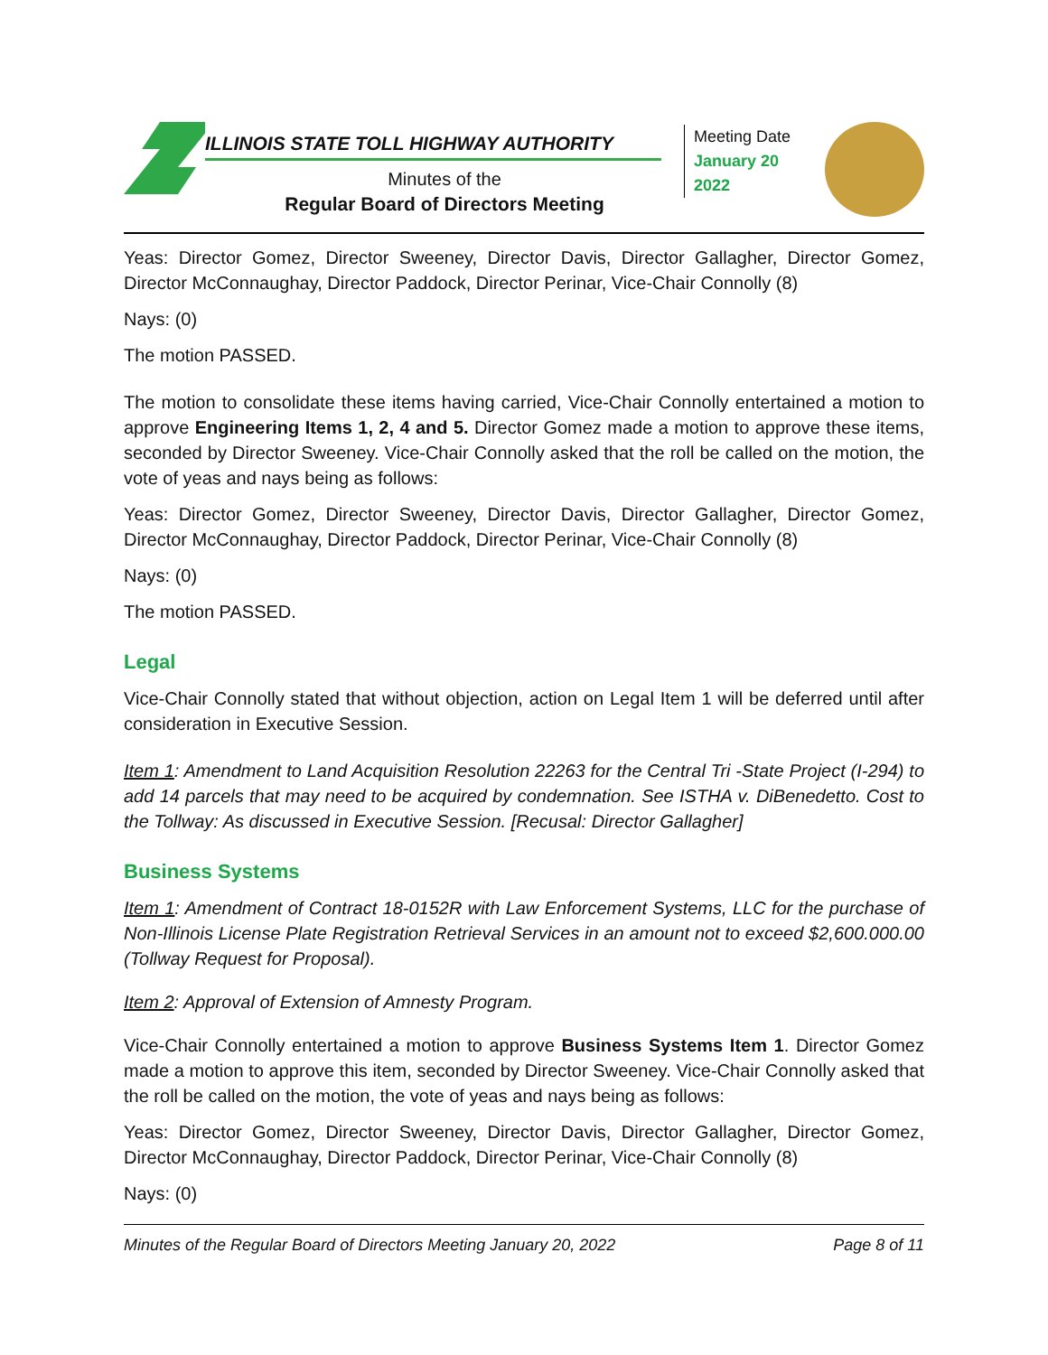ILLINOIS STATE TOLL HIGHWAY AUTHORITY
Minutes of the
Regular Board of Directors Meeting
Meeting Date
January 20
2022
Yeas: Director Gomez, Director Sweeney, Director Davis, Director Gallagher, Director Gomez, Director McConnaughay, Director Paddock, Director Perinar, Vice-Chair Connolly (8)
Nays: (0)
The motion PASSED.
The motion to consolidate these items having carried, Vice-Chair Connolly entertained a motion to approve Engineering Items 1, 2, 4 and 5. Director Gomez made a motion to approve these items, seconded by Director Sweeney. Vice-Chair Connolly asked that the roll be called on the motion, the vote of yeas and nays being as follows:
Yeas: Director Gomez, Director Sweeney, Director Davis, Director Gallagher, Director Gomez, Director McConnaughay, Director Paddock, Director Perinar, Vice-Chair Connolly (8)
Nays: (0)
The motion PASSED.
Legal
Vice-Chair Connolly stated that without objection, action on Legal Item 1 will be deferred until after consideration in Executive Session.
Item 1: Amendment to Land Acquisition Resolution 22263 for the Central Tri -State Project (I-294) to add 14 parcels that may need to be acquired by condemnation. See ISTHA v. DiBenedetto. Cost to the Tollway: As discussed in Executive Session. [Recusal: Director Gallagher]
Business Systems
Item 1: Amendment of Contract 18-0152R with Law Enforcement Systems, LLC for the purchase of Non-Illinois License Plate Registration Retrieval Services in an amount not to exceed $2,600.000.00 (Tollway Request for Proposal).
Item 2: Approval of Extension of Amnesty Program.
Vice-Chair Connolly entertained a motion to approve Business Systems Item 1. Director Gomez made a motion to approve this item, seconded by Director Sweeney. Vice-Chair Connolly asked that the roll be called on the motion, the vote of yeas and nays being as follows:
Yeas: Director Gomez, Director Sweeney, Director Davis, Director Gallagher, Director Gomez, Director McConnaughay, Director Paddock, Director Perinar, Vice-Chair Connolly (8)
Nays: (0)
Minutes of the Regular Board of Directors Meeting January 20, 2022 Page 8 of 11